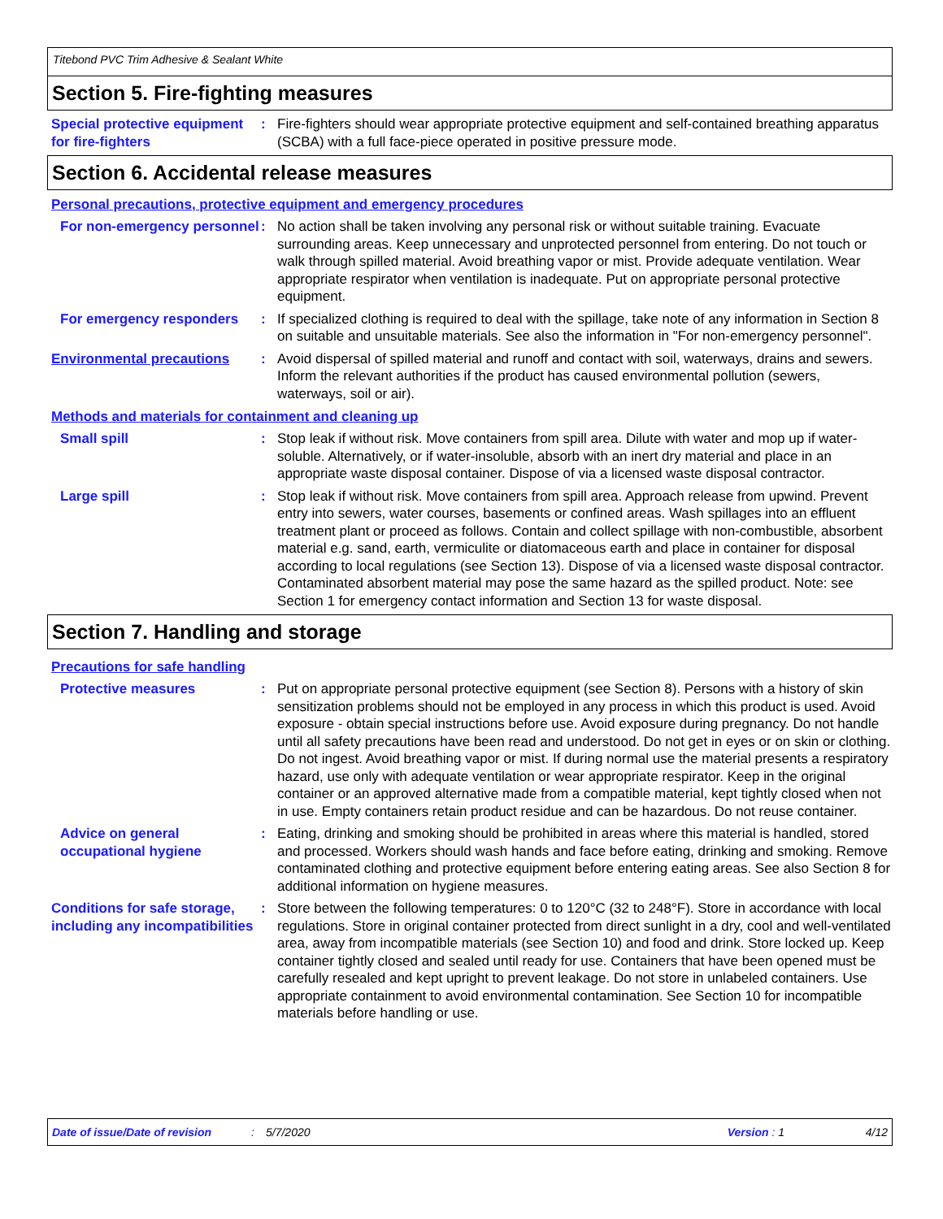Titebond PVC Trim Adhesive & Sealant White
Section 5. Fire-fighting measures
Special protective equipment for fire-fighters
: Fire-fighters should wear appropriate protective equipment and self-contained breathing apparatus (SCBA) with a full face-piece operated in positive pressure mode.
Section 6. Accidental release measures
Personal precautions, protective equipment and emergency procedures
For non-emergency personnel
: No action shall be taken involving any personal risk or without suitable training. Evacuate surrounding areas. Keep unnecessary and unprotected personnel from entering. Do not touch or walk through spilled material. Avoid breathing vapor or mist. Provide adequate ventilation. Wear appropriate respirator when ventilation is inadequate. Put on appropriate personal protective equipment.
For emergency responders : If specialized clothing is required to deal with the spillage, take note of any information in Section 8 on suitable and unsuitable materials. See also the information in "For non-emergency personnel".
Environmental precautions : Avoid dispersal of spilled material and runoff and contact with soil, waterways, drains and sewers. Inform the relevant authorities if the product has caused environmental pollution (sewers, waterways, soil or air).
Methods and materials for containment and cleaning up
Small spill : Stop leak if without risk. Move containers from spill area. Dilute with water and mop up if water-soluble. Alternatively, or if water-insoluble, absorb with an inert dry material and place in an appropriate waste disposal container. Dispose of via a licensed waste disposal contractor.
Large spill : Stop leak if without risk. Move containers from spill area. Approach release from upwind. Prevent entry into sewers, water courses, basements or confined areas. Wash spillages into an effluent treatment plant or proceed as follows. Contain and collect spillage with non-combustible, absorbent material e.g. sand, earth, vermiculite or diatomaceous earth and place in container for disposal according to local regulations (see Section 13). Dispose of via a licensed waste disposal contractor. Contaminated absorbent material may pose the same hazard as the spilled product. Note: see Section 1 for emergency contact information and Section 13 for waste disposal.
Section 7. Handling and storage
Precautions for safe handling
Protective measures : Put on appropriate personal protective equipment (see Section 8). Persons with a history of skin sensitization problems should not be employed in any process in which this product is used. Avoid exposure - obtain special instructions before use. Avoid exposure during pregnancy. Do not handle until all safety precautions have been read and understood. Do not get in eyes or on skin or clothing. Do not ingest. Avoid breathing vapor or mist. If during normal use the material presents a respiratory hazard, use only with adequate ventilation or wear appropriate respirator. Keep in the original container or an approved alternative made from a compatible material, kept tightly closed when not in use. Empty containers retain product residue and can be hazardous. Do not reuse container.
Advice on general occupational hygiene
: Eating, drinking and smoking should be prohibited in areas where this material is handled, stored and processed. Workers should wash hands and face before eating, drinking and smoking. Remove contaminated clothing and protective equipment before entering eating areas. See also Section 8 for additional information on hygiene measures.
Conditions for safe storage, including any incompatibilities
: Store between the following temperatures: 0 to 120°C (32 to 248°F). Store in accordance with local regulations. Store in original container protected from direct sunlight in a dry, cool and well-ventilated area, away from incompatible materials (see Section 10) and food and drink. Store locked up. Keep container tightly closed and sealed until ready for use. Containers that have been opened must be carefully resealed and kept upright to prevent leakage. Do not store in unlabeled containers. Use appropriate containment to avoid environmental contamination. See Section 10 for incompatible materials before handling or use.
Date of issue/Date of revision: 5/7/2020 Version : 1 4/12